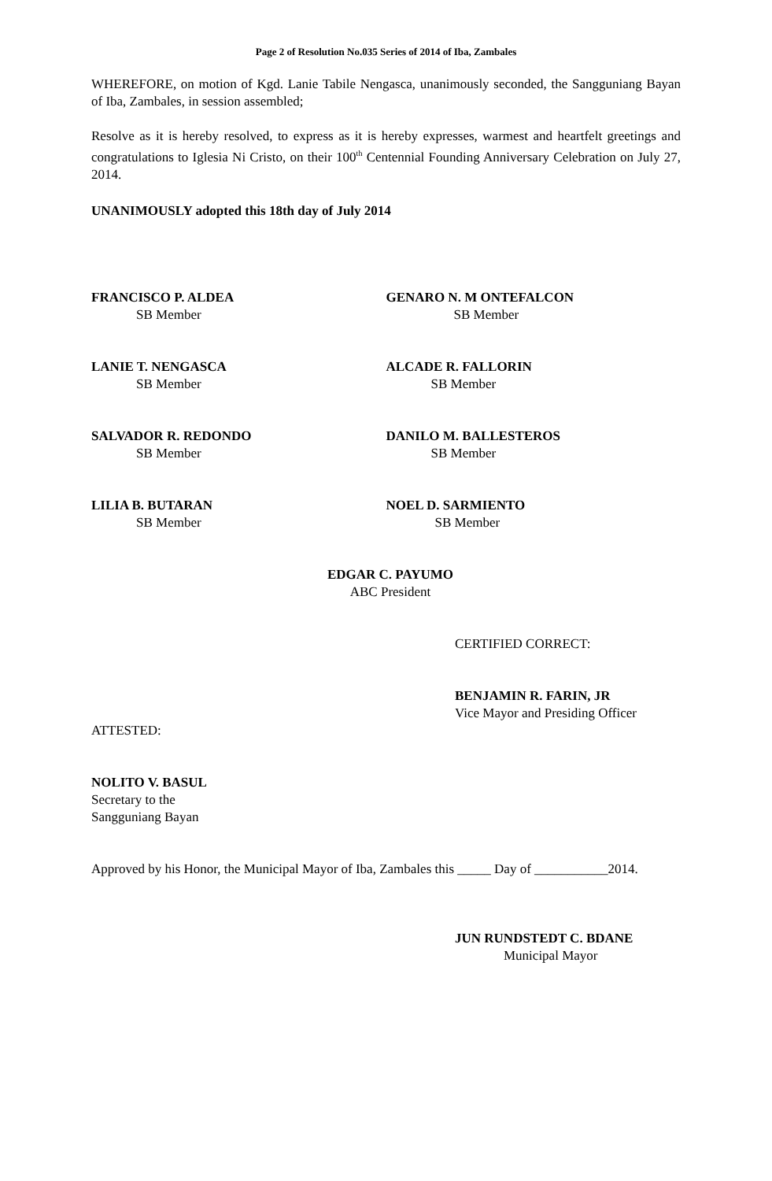Page 2 of Resolution No.035 Series of 2014 of Iba, Zambales
WHEREFORE, on motion of Kgd. Lanie Tabile Nengasca, unanimously seconded, the Sangguniang Bayan of Iba, Zambales, in session assembled;
Resolve as it is hereby resolved, to express as it is hereby expresses, warmest and heartfelt greetings and congratulations to Iglesia Ni Cristo, on their 100<sup>th</sup> Centennial Founding Anniversary Celebration on July 27, 2014.
UNANIMOUSLY adopted this 18th day of July 2014
FRANCISCO P. ALDEA
SB Member
GENARO N. M ONTEFALCON
SB Member
LANIE T. NENGASCA
SB Member
ALCADE R. FALLORIN
SB Member
SALVADOR R. REDONDO
SB Member
DANILO M. BALLESTEROS
SB Member
LILIA B. BUTARAN
SB Member
NOEL D. SARMIENTO
SB Member
EDGAR C. PAYUMO
ABC President
CERTIFIED CORRECT:
BENJAMIN R. FARIN, JR
Vice Mayor and Presiding Officer
ATTESTED:
NOLITO V. BASUL
Secretary to the
Sangguniang Bayan
Approved by his Honor, the Municipal Mayor of Iba, Zambales this _____ Day of ___________2014.
JUN RUNDSTEDT C. BDANE
Municipal Mayor